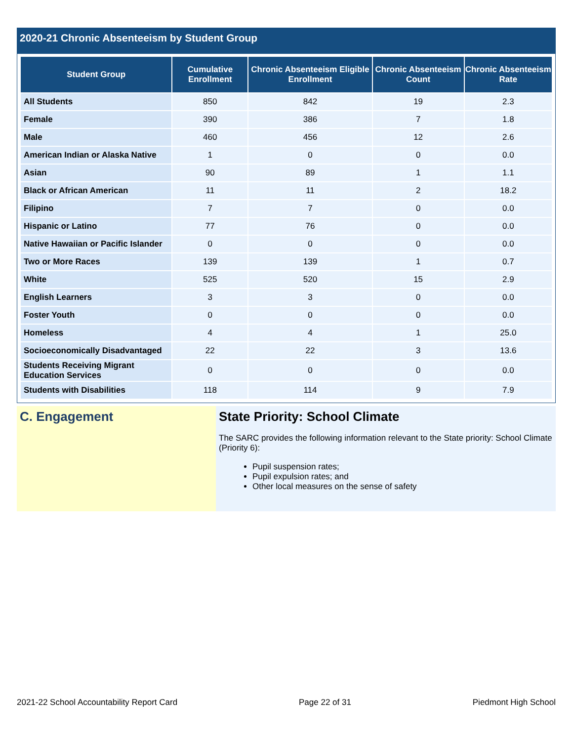2020-21 Chronic Absenteeism by Student Group
| Student Group | Cumulative Enrollment | Chronic Absenteeism Eligible Enrollment | Chronic Absenteeism Count | Chronic Absenteeism Rate |
| --- | --- | --- | --- | --- |
| All Students | 850 | 842 | 19 | 2.3 |
| Female | 390 | 386 | 7 | 1.8 |
| Male | 460 | 456 | 12 | 2.6 |
| American Indian or Alaska Native | 1 | 0 | 0 | 0.0 |
| Asian | 90 | 89 | 1 | 1.1 |
| Black or African American | 11 | 11 | 2 | 18.2 |
| Filipino | 7 | 7 | 0 | 0.0 |
| Hispanic or Latino | 77 | 76 | 0 | 0.0 |
| Native Hawaiian or Pacific Islander | 0 | 0 | 0 | 0.0 |
| Two or More Races | 139 | 139 | 1 | 0.7 |
| White | 525 | 520 | 15 | 2.9 |
| English Learners | 3 | 3 | 0 | 0.0 |
| Foster Youth | 0 | 0 | 0 | 0.0 |
| Homeless | 4 | 4 | 1 | 25.0 |
| Socioeconomically Disadvantaged | 22 | 22 | 3 | 13.6 |
| Students Receiving Migrant Education Services | 0 | 0 | 0 | 0.0 |
| Students with Disabilities | 118 | 114 | 9 | 7.9 |
C. Engagement State Priority: School Climate
The SARC provides the following information relevant to the State priority: School Climate (Priority 6):
Pupil suspension rates;
Pupil expulsion rates; and
Other local measures on the sense of safety
2021-22 School Accountability Report Card Page 22 of 31 Piedmont High School